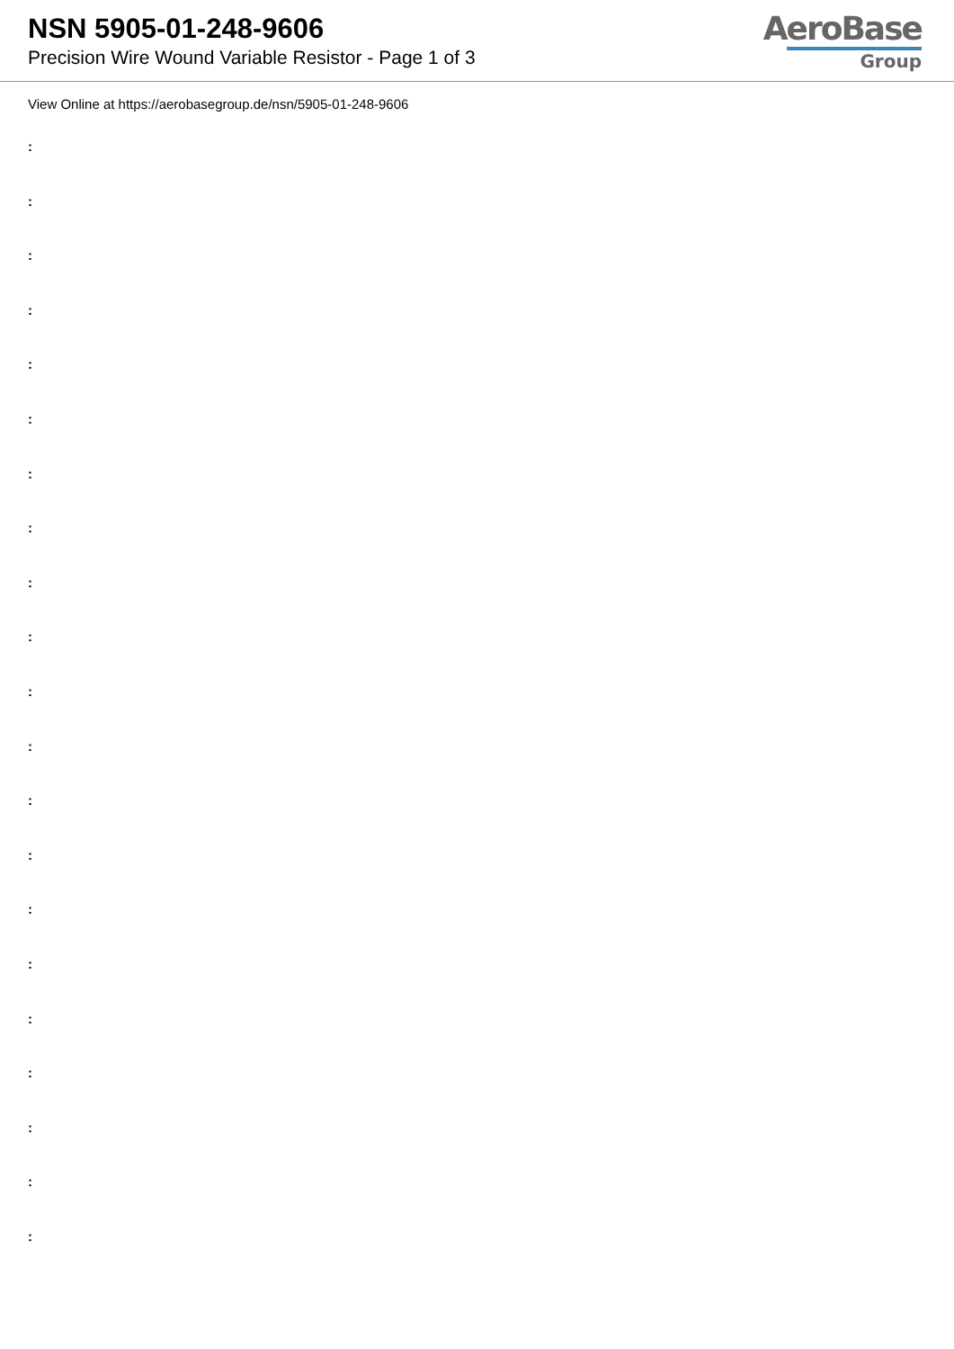NSN 5905-01-248-9606
Precision Wire Wound Variable Resistor - Page 1 of 3
AeroBase
Group
View Online at https://aerobasegroup.de/nsn/5905-01-248-9606
:
:
:
:
:
:
:
:
:
:
:
:
:
:
:
:
:
:
:
:
: